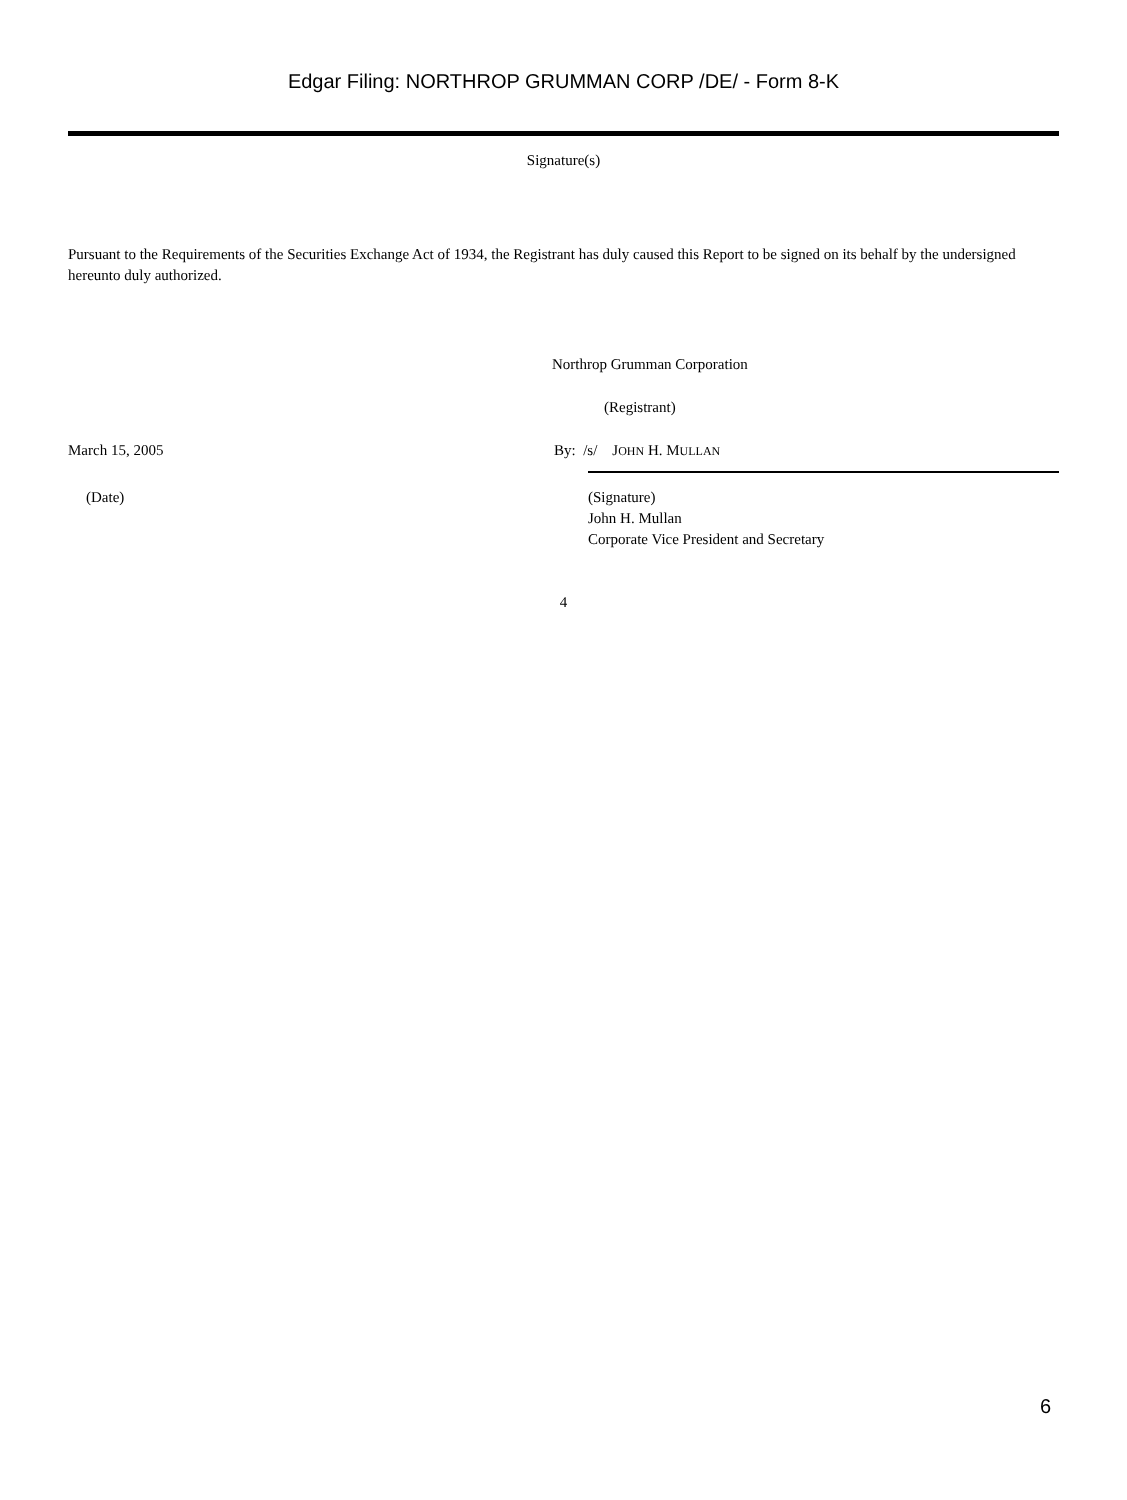Edgar Filing: NORTHROP GRUMMAN CORP /DE/ - Form 8-K
Signature(s)
Pursuant to the Requirements of the Securities Exchange Act of 1934, the Registrant has duly caused this Report to be signed on its behalf by the undersigned hereunto duly authorized.
Northrop Grumman Corporation
(Registrant)
March 15, 2005 By: /s/ JOHN H. MULLAN
(Date) (Signature)
John H. Mullan
Corporate Vice President and Secretary
4
6